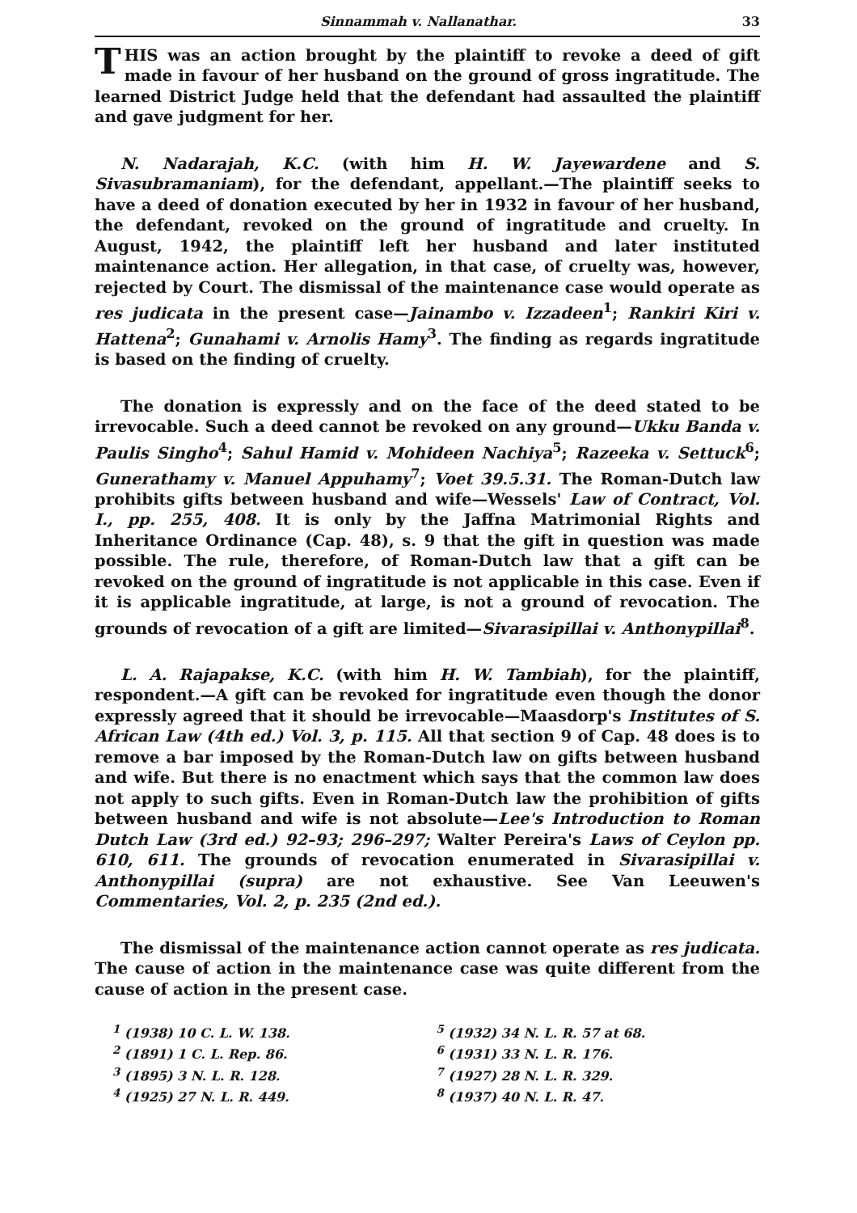Sinnammah v. Nallanathar. 33
THIS was an action brought by the plaintiff to revoke a deed of gift made in favour of her husband on the ground of gross ingratitude. The learned District Judge held that the defendant had assaulted the plaintiff and gave judgment for her.
N. Nadarajah, K.C. (with him H. W. Jayewardene and S. Sivasubramaniam), for the defendant, appellant.—The plaintiff seeks to have a deed of donation executed by her in 1932 in favour of her husband, the defendant, revoked on the ground of ingratitude and cruelty. In August, 1942, the plaintiff left her husband and later instituted maintenance action. Her allegation, in that case, of cruelty was, however, rejected by Court. The dismissal of the maintenance case would operate as res judicata in the present case—Jainambo v. Izzadeen<sup>1</sup>; Rankiri Kiri v. Hattena<sup>2</sup>; Gunahami v. Arnolis Hamy<sup>3</sup>. The finding as regards ingratitude is based on the finding of cruelty.
The donation is expressly and on the face of the deed stated to be irrevocable. Such a deed cannot be revoked on any ground—Ukku Banda v. Paulis Singho<sup>4</sup>; Sahul Hamid v. Mohideen Nachiya<sup>5</sup>; Razeeka v. Settuck<sup>6</sup>; Gunerathamy v. Manuel Appuhamy<sup>7</sup>; Voet 39.5.31. The Roman-Dutch law prohibits gifts between husband and wife—Wessels' Law of Contract, Vol. I., pp. 255, 408. It is only by the Jaffna Matrimonial Rights and Inheritance Ordinance (Cap. 48), s. 9 that the gift in question was made possible. The rule, therefore, of Roman-Dutch law that a gift can be revoked on the ground of ingratitude is not applicable in this case. Even if it is applicable ingratitude, at large, is not a ground of revocation. The grounds of revocation of a gift are limited—Sivarasipillai v. Anthonypillai<sup>8</sup>.
L. A. Rajapakse, K.C. (with him H. W. Tambiah), for the plaintiff, respondent.—A gift can be revoked for ingratitude even though the donor expressly agreed that it should be irrevocable—Maasdorp's Institutes of S. African Law (4th ed.) Vol. 3, p. 115. All that section 9 of Cap. 48 does is to remove a bar imposed by the Roman-Dutch law on gifts between husband and wife. But there is no enactment which says that the common law does not apply to such gifts. Even in Roman-Dutch law the prohibition of gifts between husband and wife is not absolute—Lee's Introduction to Roman Dutch Law (3rd ed.) 92–93; 296–297; Walter Pereira's Laws of Ceylon pp. 610, 611. The grounds of revocation enumerated in Sivarasipillai v. Anthonypillai (supra) are not exhaustive. See Van Leeuwen's Commentaries, Vol. 2, p. 235 (2nd ed.).
The dismissal of the maintenance action cannot operate as res judicata. The cause of action in the maintenance case was quite different from the cause of action in the present case.
<sup>1</sup> (1938) 10 C. L. W. 138.
<sup>5</sup> (1932) 34 N. L. R. 57 at 68.
<sup>2</sup> (1891) 1 C. L. Rep. 86.
<sup>6</sup> (1931) 33 N. L. R. 176.
<sup>3</sup> (1895) 3 N. L. R. 128.
<sup>7</sup> (1927) 28 N. L. R. 329.
<sup>4</sup> (1925) 27 N. L. R. 449.
<sup>8</sup> (1937) 40 N. L. R. 47.